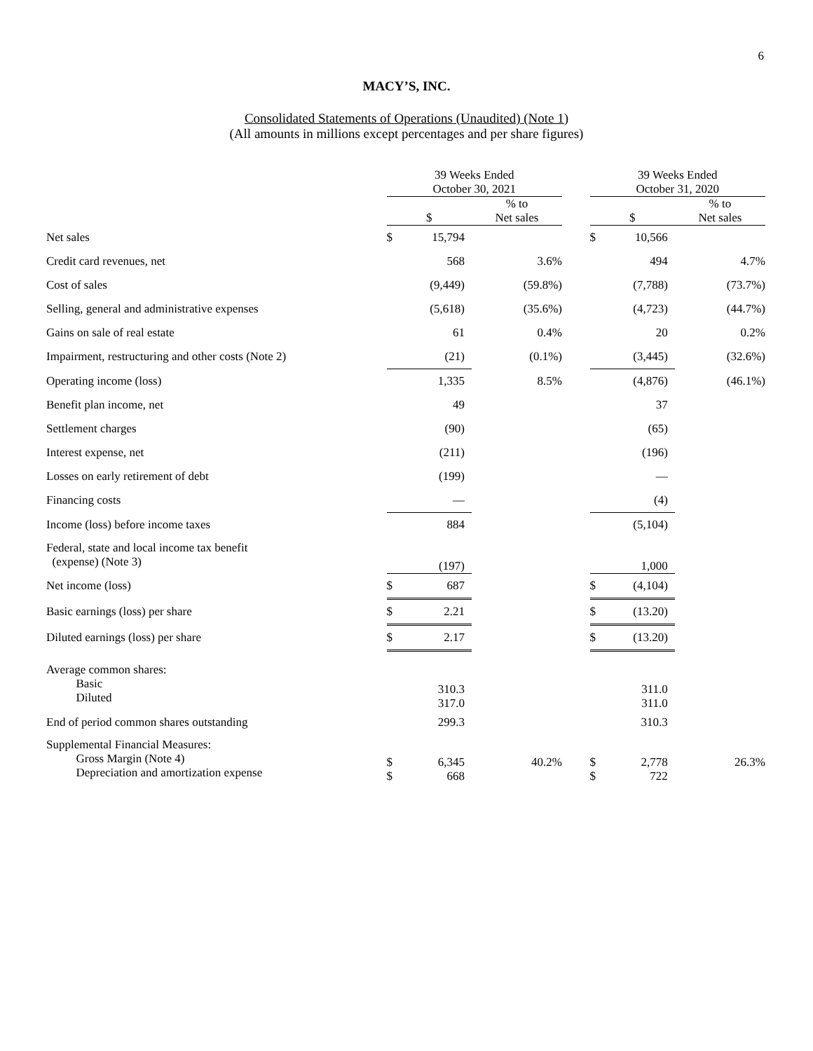6
MACY’S, INC.
Consolidated Statements of Operations (Unaudited) (Note 1)
(All amounts in millions except percentages and per share figures)
| | 39 Weeks Ended October 30, 2021 | | | | 39 Weeks Ended October 31, 2020 | | |
| --- | --- | --- | --- | --- | --- | --- | --- |
| | $ | | % to Net sales | | $ | | % to Net sales |
| Net sales | $ | 15,794 | | | $ | 10,566 | |
| Credit card revenues, net | | 568 | 3.6% | | | 494 | 4.7% |
| Cost of sales | | (9,449) | (59.8%) | | | (7,788) | (73.7%) |
| Selling, general and administrative expenses | | (5,618) | (35.6%) | | | (4,723) | (44.7%) |
| Gains on sale of real estate | | 61 | 0.4% | | | 20 | 0.2% |
| Impairment, restructuring and other costs (Note 2) | | (21) | (0.1%) | | | (3,445) | (32.6%) |
| Operating income (loss) | | 1,335 | 8.5% | | | (4,876) | (46.1%) |
| Benefit plan income, net | | 49 | | | | 37 | |
| Settlement charges | | (90) | | | | (65) | |
| Interest expense, net | | (211) | | | | (196) | |
| Losses on early retirement of debt | | (199) | | | | — | |
| Financing costs | | — | | | | (4) | |
| Income (loss) before income taxes | | 884 | | | | (5,104) | |
| Federal, state and local income tax benefit (expense) (Note 3) | | (197) | | | | 1,000 | |
| Net income (loss) | $ | 687 | | | $ | (4,104) | |
| Basic earnings (loss) per share | $ | 2.21 | | | $ | (13.20) | |
| Diluted earnings (loss) per share | $ | 2.17 | | | $ | (13.20) | |
| Average common shares: Basic Diluted | | 310.3 317.0 | | | | 311.0 311.0 | |
| End of period common shares outstanding | | 299.3 | | | | 310.3 | |
| Supplemental Financial Measures: Gross Margin (Note 4) Depreciation and amortization expense | $ $ | 6,345 668 | 40.2% | | $ $ | 2,778 722 | 26.3% |